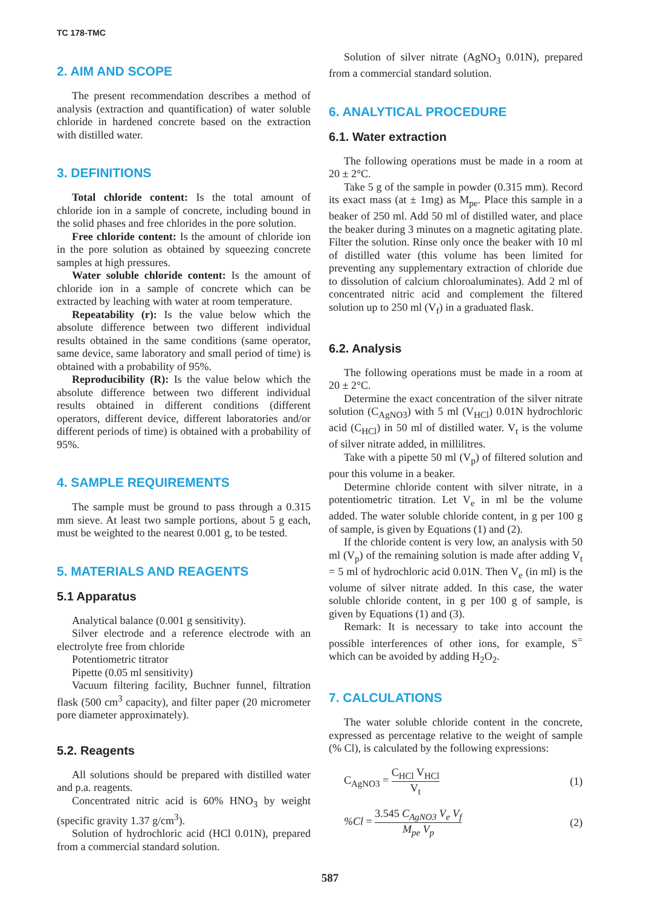TC 178-TMC
2. AIM AND SCOPE
The present recommendation describes a method of analysis (extraction and quantification) of water soluble chloride in hardened concrete based on the extraction with distilled water.
3. DEFINITIONS
Total chloride content: Is the total amount of chloride ion in a sample of concrete, including bound in the solid phases and free chlorides in the pore solution.
Free chloride content: Is the amount of chloride ion in the pore solution as obtained by squeezing concrete samples at high pressures.
Water soluble chloride content: Is the amount of chloride ion in a sample of concrete which can be extracted by leaching with water at room temperature.
Repeatability (r): Is the value below which the absolute difference between two different individual results obtained in the same conditions (same operator, same device, same laboratory and small period of time) is obtained with a probability of 95%.
Reproducibility (R): Is the value below which the absolute difference between two different individual results obtained in different conditions (different operators, different device, different laboratories and/or different periods of time) is obtained with a probability of 95%.
4. SAMPLE REQUIREMENTS
The sample must be ground to pass through a 0.315 mm sieve. At least two sample portions, about 5 g each, must be weighted to the nearest 0.001 g, to be tested.
5. MATERIALS AND REAGENTS
5.1 Apparatus
Analytical balance (0.001 g sensitivity).
Silver electrode and a reference electrode with an electrolyte free from chloride
Potentiometric titrator
Pipette (0.05 ml sensitivity)
Vacuum filtering facility, Buchner funnel, filtration flask (500 cm<sup>3</sup> capacity), and filter paper (20 micrometer pore diameter approximately).
5.2. Reagents
All solutions should be prepared with distilled water and p.a. reagents.
Concentrated nitric acid is 60% HNO<sub>3</sub> by weight (specific gravity 1.37 g/cm<sup>3</sup>).
Solution of hydrochloric acid (HCl 0.01N), prepared from a commercial standard solution.
Solution of silver nitrate (AgNO<sub>3</sub> 0.01N), prepared from a commercial standard solution.
6. ANALYTICAL PROCEDURE
6.1. Water extraction
The following operations must be made in a room at 20 ± 2°C.
Take 5 g of the sample in powder (0.315 mm). Record its exact mass (at ± 1mg) as M<sub>pe</sub>. Place this sample in a beaker of 250 ml. Add 50 ml of distilled water, and place the beaker during 3 minutes on a magnetic agitating plate. Filter the solution. Rinse only once the beaker with 10 ml of distilled water (this volume has been limited for preventing any supplementary extraction of chloride due to dissolution of calcium chloroaluminates). Add 2 ml of concentrated nitric acid and complement the filtered solution up to 250 ml (V<sub>f</sub>) in a graduated flask.
6.2. Analysis
The following operations must be made in a room at 20 ± 2°C.
Determine the exact concentration of the silver nitrate solution (C<sub>AgNO3</sub>) with 5 ml (V<sub>HCl</sub>) 0.01N hydrochloric acid (C<sub>HCl</sub>) in 50 ml of distilled water. V<sub>t</sub> is the volume of silver nitrate added, in millilitres.
Take with a pipette 50 ml (V<sub>p</sub>) of filtered solution and pour this volume in a beaker.
Determine chloride content with silver nitrate, in a potentiometric titration. Let V<sub>e</sub> in ml be the volume added. The water soluble chloride content, in g per 100 g of sample, is given by Equations (1) and (2).
If the chloride content is very low, an analysis with 50 ml (V<sub>p</sub>) of the remaining solution is made after adding V<sub>t</sub> = 5 ml of hydrochloric acid 0.01N. Then V<sub>e</sub> (in ml) is the volume of silver nitrate added. In this case, the water soluble chloride content, in g per 100 g of sample, is given by Equations (1) and (3).
Remark: It is necessary to take into account the possible interferences of other ions, for example, S<sup>=</sup> which can be avoided by adding H<sub>2</sub>O<sub>2</sub>.
7. CALCULATIONS
The water soluble chloride content in the concrete, expressed as percentage relative to the weight of sample (% Cl), is calculated by the following expressions:
C<sub>AgNO3</sub> = C<sub>HCl</sub> V<sub>HCl</sub> V<sub>t</sub> (1)
%Cl = 3.545 C<sub>AgNO3</sub> V<sub>e</sub> V<sub>f</sub> M<sub>pe</sub> V<sub>p</sub> (2)
587